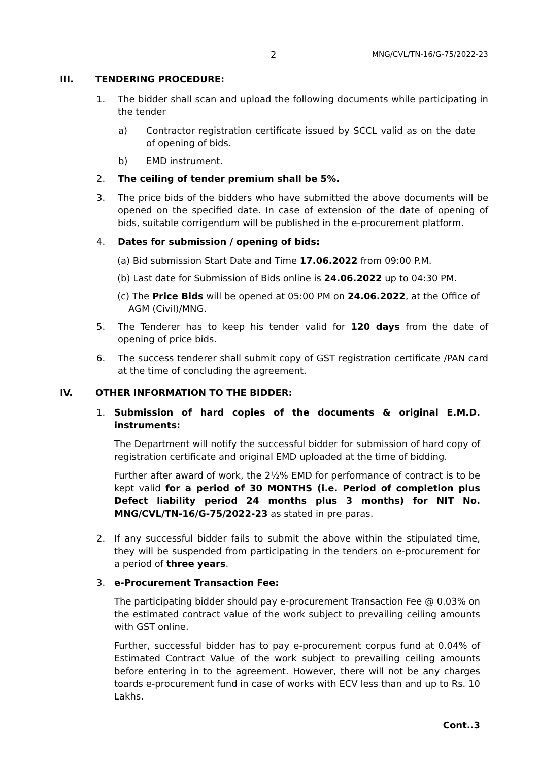2 MNG/CVL/TN-16/G-75/2022-23
III. TENDERING PROCEDURE:
1. The bidder shall scan and upload the following documents while participating in the tender
a) Contractor registration certificate issued by SCCL valid as on the date of opening of bids.
b) EMD instrument.
2. The ceiling of tender premium shall be 5%.
3. The price bids of the bidders who have submitted the above documents will be opened on the specified date. In case of extension of the date of opening of bids, suitable corrigendum will be published in the e-procurement platform.
4. Dates for submission / opening of bids:
(a) Bid submission Start Date and Time 17.06.2022 from 09:00 P.M.
(b) Last date for Submission of Bids online is 24.06.2022 up to 04:30 PM.
(c) The Price Bids will be opened at 05:00 PM on 24.06.2022, at the Office of AGM (Civil)/MNG.
5. The Tenderer has to keep his tender valid for 120 days from the date of opening of price bids.
6. The success tenderer shall submit copy of GST registration certificate /PAN card at the time of concluding the agreement.
IV. OTHER INFORMATION TO THE BIDDER:
1. Submission of hard copies of the documents & original E.M.D. instruments:
The Department will notify the successful bidder for submission of hard copy of registration certificate and original EMD uploaded at the time of bidding.
Further after award of work, the 2½% EMD for performance of contract is to be kept valid for a period of 30 MONTHS (i.e. Period of completion plus Defect liability period 24 months plus 3 months) for NIT No. MNG/CVL/TN-16/G-75/2022-23 as stated in pre paras.
2. If any successful bidder fails to submit the above within the stipulated time, they will be suspended from participating in the tenders on e-procurement for a period of three years.
3. e-Procurement Transaction Fee:
The participating bidder should pay e-procurement Transaction Fee @ 0.03% on the estimated contract value of the work subject to prevailing ceiling amounts with GST online.
Further, successful bidder has to pay e-procurement corpus fund at 0.04% of Estimated Contract Value of the work subject to prevailing ceiling amounts before entering in to the agreement. However, there will not be any charges toards e-procurement fund in case of works with ECV less than and up to Rs. 10 Lakhs.
Cont..3